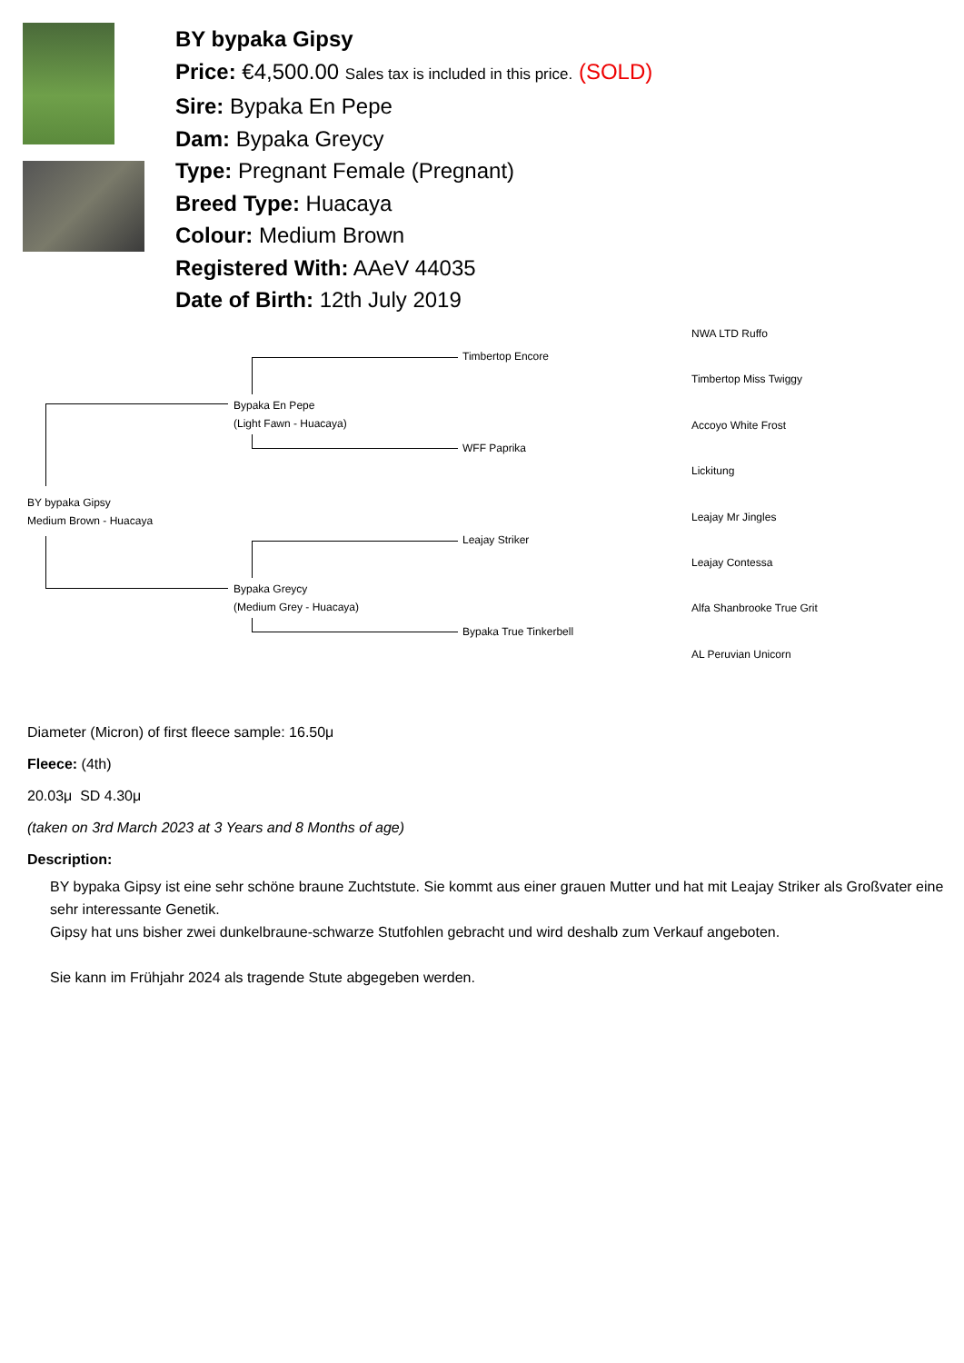BY bypaka Gipsy
Price: €4,500.00 Sales tax is included in this price. (SOLD)
Sire: Bypaka En Pepe
Dam: Bypaka Greycy
Type: Pregnant Female (Pregnant)
Breed Type: Huacaya
Colour: Medium Brown
Registered With: AAeV 44035
Date of Birth: 12th July 2019
BY bypaka Gipsy
Medium Brown - Huacaya
Bypaka En Pepe
(Light Fawn - Huacaya)
Bypaka Greycy
(Medium Grey - Huacaya)
Timbertop Encore
WFF Paprika
Leajay Striker
Bypaka True Tinkerbell
NWA LTD Ruffo
Timbertop Miss Twiggy
Accoyo White Frost
Lickitung
Leajay Mr Jingles
Leajay Contessa
Alfa Shanbrooke True Grit
AL Peruvian Unicorn
Diameter (Micron) of first fleece sample: 16.50μ
Fleece: (4th)
20.03μ SD 4.30μ
(taken on 3rd March 2023 at 3 Years and 8 Months of age)
Description:
BY bypaka Gipsy ist eine sehr schöne braune Zuchtstute. Sie kommt aus einer grauen Mutter und hat mit Leajay Striker als Großvater eine sehr interessante Genetik.
Gipsy hat uns bisher zwei dunkelbraune-schwarze Stutfohlen gebracht und wird deshalb zum Verkauf angeboten.
Sie kann im Frühjahr 2024 als tragende Stute abgegeben werden.